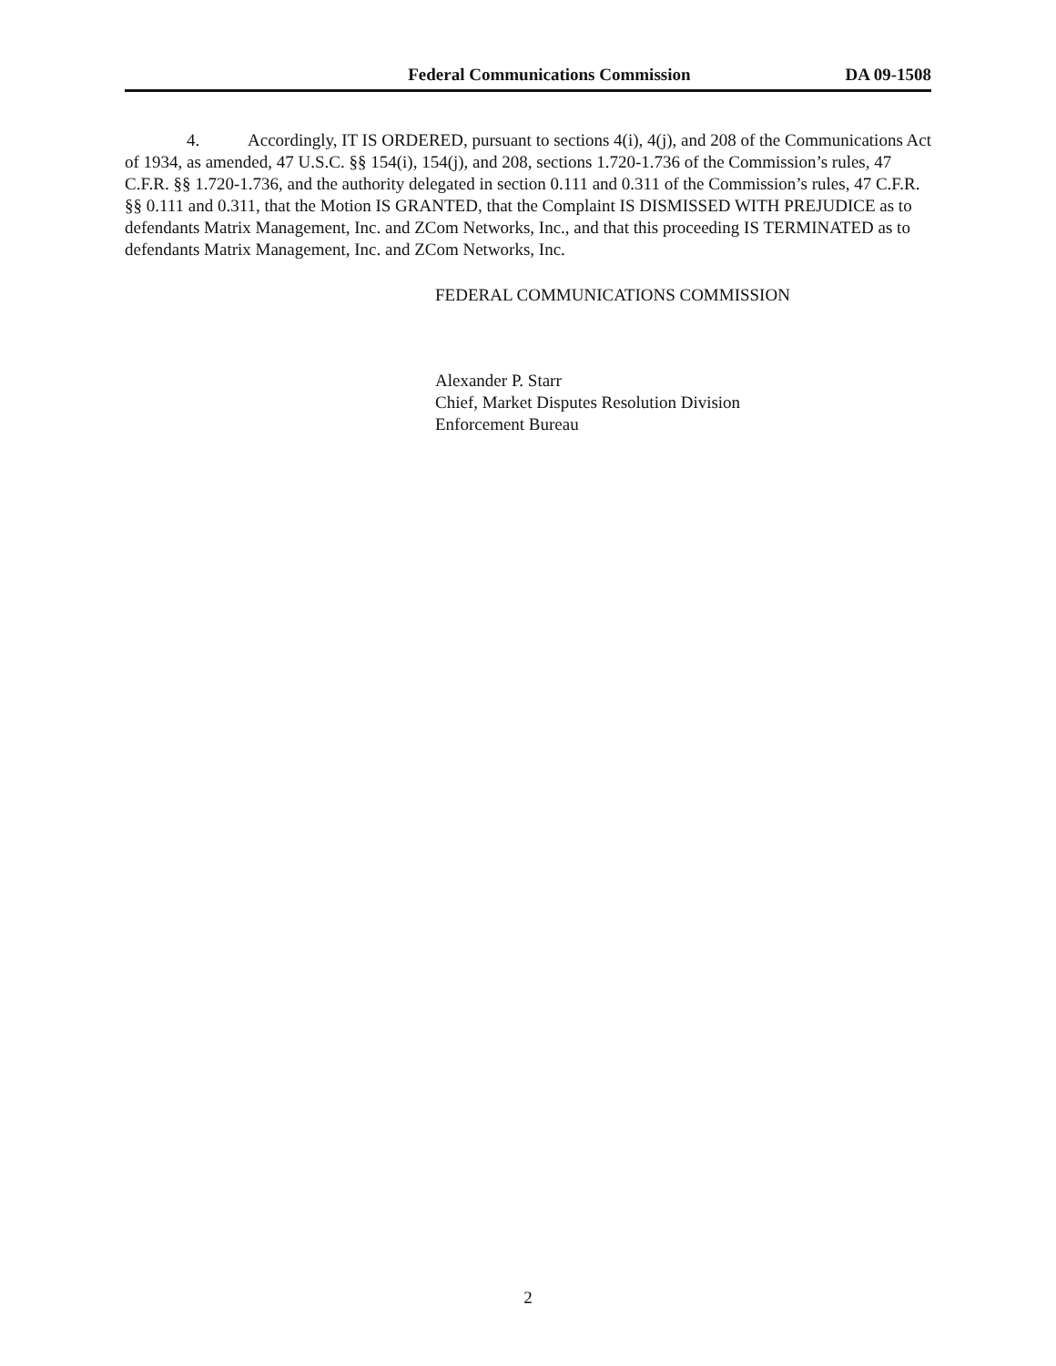Federal Communications Commission DA 09-1508
4. Accordingly, IT IS ORDERED, pursuant to sections 4(i), 4(j), and 208 of the Communications Act of 1934, as amended, 47 U.S.C. §§ 154(i), 154(j), and 208, sections 1.720-1.736 of the Commission’s rules, 47 C.F.R. §§ 1.720-1.736, and the authority delegated in section 0.111 and 0.311 of the Commission’s rules, 47 C.F.R. §§ 0.111 and 0.311, that the Motion IS GRANTED, that the Complaint IS DISMISSED WITH PREJUDICE as to defendants Matrix Management, Inc. and ZCom Networks, Inc., and that this proceeding IS TERMINATED as to defendants Matrix Management, Inc. and ZCom Networks, Inc.
FEDERAL COMMUNICATIONS COMMISSION
Alexander P. Starr
Chief, Market Disputes Resolution Division
Enforcement Bureau
2